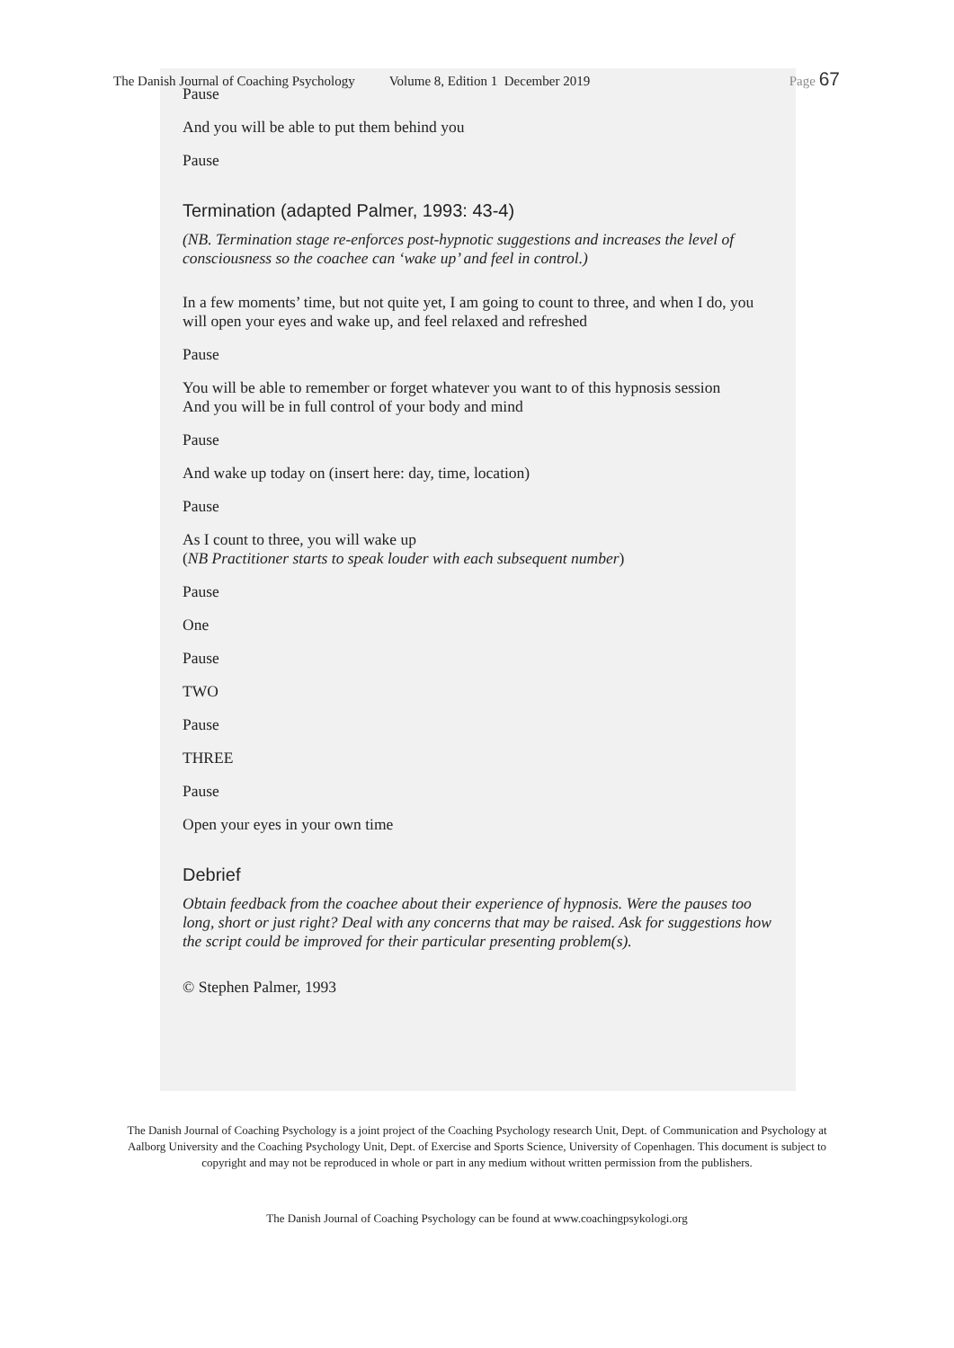The Danish Journal of Coaching Psychology Volume 8, Edition 1 December 2019 Page 67
Pause
And you will be able to put them behind you
Pause
Termination (adapted Palmer, 1993: 43-4)
(NB. Termination stage re-enforces post-hypnotic suggestions and increases the level of consciousness so the coachee can ‘wake up’ and feel in control.)
In a few moments’ time, but not quite yet, I am going to count to three, and when I do, you will open your eyes and wake up, and feel relaxed and refreshed
Pause
You will be able to remember or forget whatever you want to of this hypnosis session
And you will be in full control of your body and mind
Pause
And wake up today on (insert here: day, time, location)
Pause
As I count to three, you will wake up
(NB Practitioner starts to speak louder with each subsequent number)
Pause
One
Pause
TWO
Pause
THREE
Pause
Open your eyes in your own time
Debrief
Obtain feedback from the coachee about their experience of hypnosis. Were the pauses too long, short or just right? Deal with any concerns that may be raised. Ask for suggestions how the script could be improved for their particular presenting problem(s).
© Stephen Palmer, 1993
The Danish Journal of Coaching Psychology is a joint project of the Coaching Psychology research Unit, Dept. of Communication and Psychology at Aalborg University and the Coaching Psychology Unit, Dept. of Exercise and Sports Science, University of Copenhagen. This document is subject to copyright and may not be reproduced in whole or part in any medium without written permission from the publishers.
The Danish Journal of Coaching Psychology can be found at www.coachingpsykologi.org